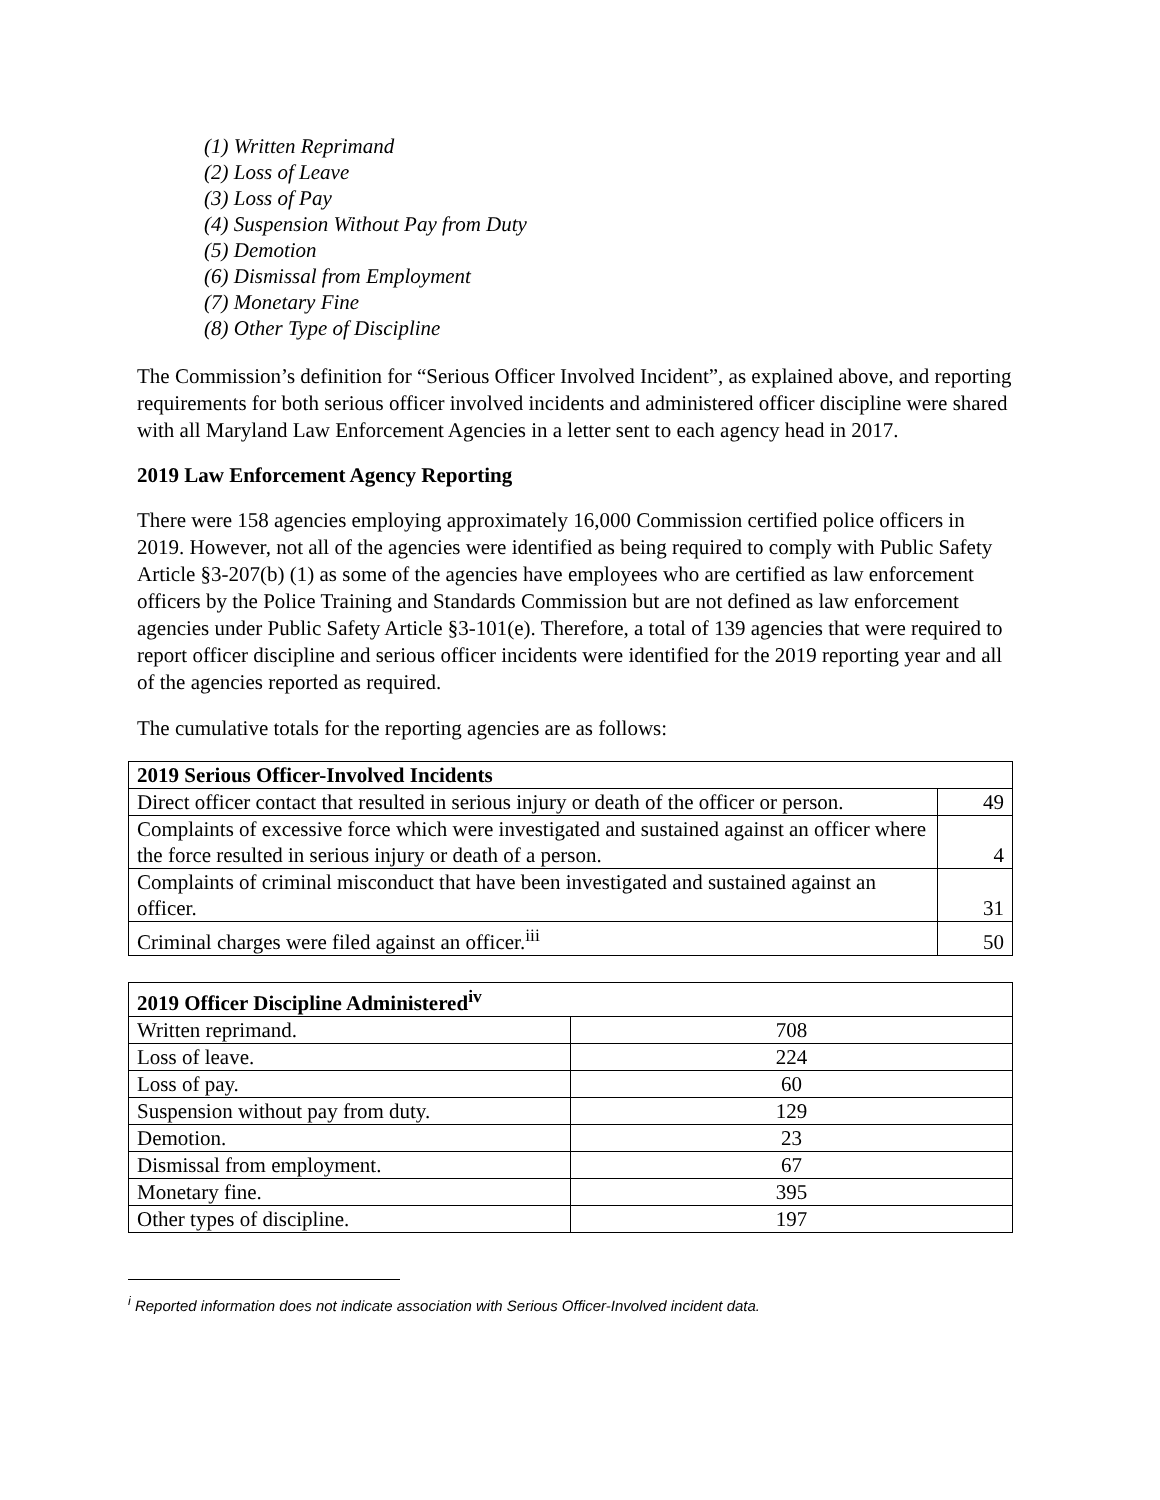(1) Written Reprimand
(2) Loss of Leave
(3) Loss of Pay
(4) Suspension Without Pay from Duty
(5) Demotion
(6) Dismissal from Employment
(7) Monetary Fine
(8) Other Type of Discipline
The Commission’s definition for “Serious Officer Involved Incident”, as explained above, and reporting requirements for both serious officer involved incidents and administered officer discipline were shared with all Maryland Law Enforcement Agencies in a letter sent to each agency head in 2017.
2019 Law Enforcement Agency Reporting
There were 158 agencies employing approximately 16,000 Commission certified police officers in 2019. However, not all of the agencies were identified as being required to comply with Public Safety Article §3-207(b) (1) as some of the agencies have employees who are certified as law enforcement officers by the Police Training and Standards Commission but are not defined as law enforcement agencies under Public Safety Article §3-101(e). Therefore, a total of 139 agencies that were required to report officer discipline and serious officer incidents were identified for the 2019 reporting year and all of the agencies reported as required.
The cumulative totals for the reporting agencies are as follows:
| 2019 Serious Officer-Involved Incidents | |
| --- | --- |
| Direct officer contact that resulted in serious injury or death of the officer or person. | 49 |
| Complaints of excessive force which were investigated and sustained against an officer where the force resulted in serious injury or death of a person. | 4 |
| Complaints of criminal misconduct that have been investigated and sustained against an officer. | 31 |
| Criminal charges were filed against an officer.<sup>iii</sup> | 50 |
| 2019 Officer Discipline Administered<sup>iv</sup> | |
| --- | --- |
| Written reprimand. | 708 |
| Loss of leave. | 224 |
| Loss of pay. | 60 |
| Suspension without pay from duty. | 129 |
| Demotion. | 23 |
| Dismissal from employment. | 67 |
| Monetary fine. | 395 |
| Other types of discipline. | 197 |
<sup>i</sup> Reported information does not indicate association with Serious Officer-Involved incident data.